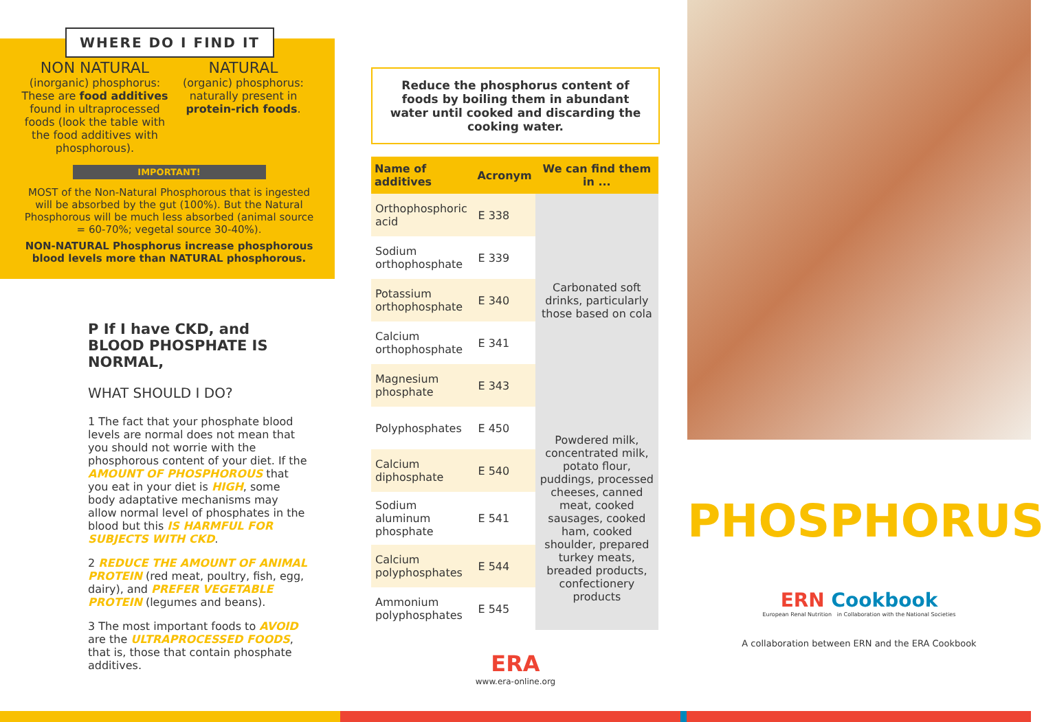WHERE DO I FIND IT
NON NATURAL
(inorganic) phosphorus:
These are food additives found in ultraprocessed foods (look the table with the food additives with phosphorous).
NATURAL
(organic) phosphorus:
naturally present in protein-rich foods.
IMPORTANT!
MOST of the Non-Natural Phosphorous that is ingested will be absorbed by the gut (100%). But the Natural Phosphorous will be much less absorbed (animal source = 60-70%; vegetal source 30-40%).
NON-NATURAL Phosphorus increase phosphorous blood levels more than NATURAL phosphorous.
P If I have CKD, and BLOOD PHOSPHATE IS NORMAL,
WHAT SHOULD I DO?
1 The fact that your phosphate blood levels are normal does not mean that you should not worrie with the phosphorous content of your diet. If the AMOUNT OF PHOSPHOROUS that you eat in your diet is HIGH, some body adaptative mechanisms may allow normal level of phosphates in the blood but this IS HARMFUL FOR SUBJECTS WITH CKD.
2 REDUCE THE AMOUNT OF ANIMAL PROTEIN (red meat, poultry, fish, egg, dairy), and PREFER VEGETABLE PROTEIN (legumes and beans).
3 The most important foods to AVOID are the ULTRAPROCESSED FOODS, that is, those that contain phosphate additives.
Reduce the phosphorus content of foods by boiling them in abundant water until cooked and discarding the cooking water.
| Name of additives | Acronym | We can find them in ... |
| --- | --- | --- |
| Orthophosphoric acid | E 338 | Carbonated soft drinks, particularly those based on cola |
| Sodium orthophosphate | E 339 | |
| Potassium orthophosphate | E 340 | |
| Calcium orthophosphate | E 341 | |
| Magnesium phosphate | E 343 | |
| Polyphosphates | E 450 | Powdered milk, concentrated milk, potato flour, puddings, processed cheeses, canned meat, cooked sausages, cooked ham, cooked shoulder, prepared turkey meats, breaded products, confectionery products |
| Calcium diphosphate | E 540 | |
| Sodium aluminum phosphate | E 541 | |
| Calcium polyphosphates | E 544 | |
| Ammonium polyphosphates | E 545 | |
ERA
www.era-online.org
PHOSPHORUS
ERN Cookbook
European Renal Nutrition in Collaboration with the National Societies
A collaboration between ERN and the ERA Cookbook